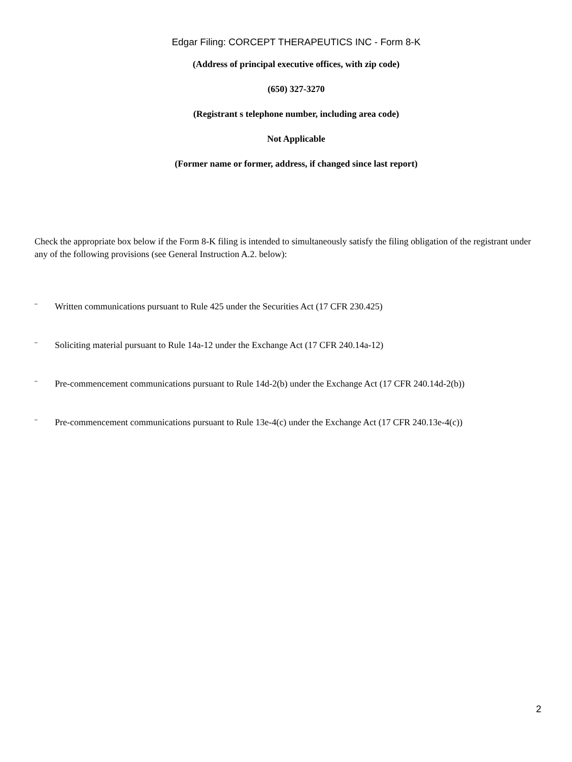Edgar Filing: CORCEPT THERAPEUTICS INC - Form 8-K
(Address of principal executive offices, with zip code)
(650) 327-3270
(Registrant s telephone number, including area code)
Not Applicable
(Former name or former, address, if changed since last report)
Check the appropriate box below if the Form 8-K filing is intended to simultaneously satisfy the filing obligation of the registrant under any of the following provisions (see General Instruction A.2. below):
¨ Written communications pursuant to Rule 425 under the Securities Act (17 CFR 230.425)
¨ Soliciting material pursuant to Rule 14a-12 under the Exchange Act (17 CFR 240.14a-12)
¨ Pre-commencement communications pursuant to Rule 14d-2(b) under the Exchange Act (17 CFR 240.14d-2(b))
¨ Pre-commencement communications pursuant to Rule 13e-4(c) under the Exchange Act (17 CFR 240.13e-4(c))
2